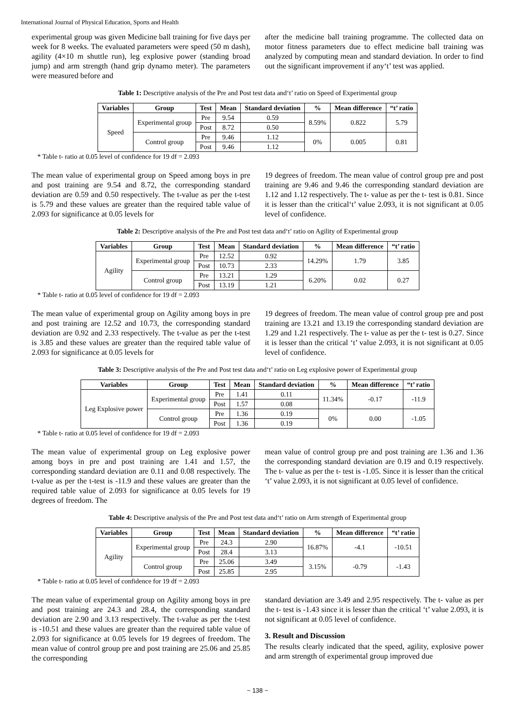International Journal of Physical Education, Sports and Health
experimental group was given Medicine ball training for five days per week for 8 weeks. The evaluated parameters were speed (50 m dash), agility (4×10 m shuttle run), leg explosive power (standing broad jump) and arm strength (hand grip dynamo meter). The parameters were measured before and
after the medicine ball training programme. The collected data on motor fitness parameters due to effect medicine ball training was analyzed by computing mean and standard deviation. In order to find out the significant improvement if any‘t’ test was applied.
Table 1: Descriptive analysis of the Pre and Post test data and‘t’ ratio on Speed of Experimental group
| Variables | Group | Test | Mean | Standard deviation | % | Mean difference | “t’ ratio |
| --- | --- | --- | --- | --- | --- | --- | --- |
| Speed | Experimental group | Pre | 9.54 | 0.59 | 8.59% | 0.822 | 5.79 |
| | | Post | 8.72 | 0.50 | | | |
| | Control group | Pre | 9.46 | 1.12 | 0% | 0.005 | 0.81 |
| | | Post | 9.46 | 1.12 | | | |
* Table t- ratio at 0.05 level of confidence for 19 df = 2.093
The mean value of experimental group on Speed among boys in pre and post training are 9.54 and 8.72, the corresponding standard deviation are 0.59 and 0.50 respectively. The t-value as per the t-test is 5.79 and these values are greater than the required table value of 2.093 for significance at 0.05 levels for
19 degrees of freedom. The mean value of control group pre and post training are 9.46 and 9.46 the corresponding standard deviation are 1.12 and 1.12 respectively. The t- value as per the t- test is 0.81. Since it is lesser than the critical‘t’ value 2.093, it is not significant at 0.05 level of confidence.
Table 2: Descriptive analysis of the Pre and Post test data and‘t’ ratio on Agility of Experimental group
| Variables | Group | Test | Mean | Standard deviation | % | Mean difference | “t’ ratio |
| --- | --- | --- | --- | --- | --- | --- | --- |
| Agility | Experimental group | Pre | 12.52 | 0.92 | 14.29% | 1.79 | 3.85 |
| | | Post | 10.73 | 2.33 | | | |
| | Control group | Pre | 13.21 | 1.29 | 6.20% | 0.02 | 0.27 |
| | | Post | 13.19 | 1.21 | | | |
* Table t- ratio at 0.05 level of confidence for 19 df = 2.093
The mean value of experimental group on Agility among boys in pre and post training are 12.52 and 10.73, the corresponding standard deviation are 0.92 and 2.33 respectively. The t-value as per the t-test is 3.85 and these values are greater than the required table value of 2.093 for significance at 0.05 levels for
19 degrees of freedom. The mean value of control group pre and post training are 13.21 and 13.19 the corresponding standard deviation are 1.29 and 1.21 respectively. The t- value as per the t- test is 0.27. Since it is lesser than the critical ‘t’ value 2.093, it is not significant at 0.05 level of confidence.
Table 3: Descriptive analysis of the Pre and Post test data and‘t’ ratio on Leg explosive power of Experimental group
| Variables | Group | Test | Mean | Standard deviation | % | Mean difference | “t’ ratio |
| --- | --- | --- | --- | --- | --- | --- | --- |
| Leg Explosive power | Experimental group | Pre | 1.41 | 0.11 | 11.34% | -0.17 | -11.9 |
| | | Post | 1.57 | 0.08 | | | |
| | Control group | Pre | 1.36 | 0.19 | 0% | 0.00 | -1.05 |
| | | Post | 1.36 | 0.19 | | | |
* Table t- ratio at 0.05 level of confidence for 19 df = 2.093
The mean value of experimental group on Leg explosive power among boys in pre and post training are 1.41 and 1.57, the corresponding standard deviation are 0.11 and 0.08 respectively. The t-value as per the t-test is -11.9 and these values are greater than the required table value of 2.093 for significance at 0.05 levels for 19 degrees of freedom. The
mean value of control group pre and post training are 1.36 and 1.36 the corresponding standard deviation are 0.19 and 0.19 respectively. The t- value as per the t- test is -1.05. Since it is lesser than the critical ‘t’ value 2.093, it is not significant at 0.05 level of confidence.
Table 4: Descriptive analysis of the Pre and Post test data and‘t’ ratio on Arm strength of Experimental group
| Variables | Group | Test | Mean | Standard deviation | % | Mean difference | “t’ ratio |
| --- | --- | --- | --- | --- | --- | --- | --- |
| Agility | Experimental group | Pre | 24.3 | 2.90 | 16.87% | -4.1 | -10.51 |
| | | Post | 28.4 | 3.13 | | | |
| | Control group | Pre | 25.06 | 3.49 | 3.15% | -0.79 | -1.43 |
| | | Post | 25.85 | 2.95 | | | |
* Table t- ratio at 0.05 level of confidence for 19 df = 2.093
The mean value of experimental group on Agility among boys in pre and post training are 24.3 and 28.4, the corresponding standard deviation are 2.90 and 3.13 respectively. The t-value as per the t-test is -10.51 and these values are greater than the required table value of 2.093 for significance at 0.05 levels for 19 degrees of freedom. The mean value of control group pre and post training are 25.06 and 25.85 the corresponding
standard deviation are 3.49 and 2.95 respectively. The t- value as per the t- test is -1.43 since it is lesser than the critical ‘t’ value 2.093, it is not significant at 0.05 level of confidence.
3. Result and Discussion
The results clearly indicated that the speed, agility, explosive power and arm strength of experimental group improved due
~ 138 ~